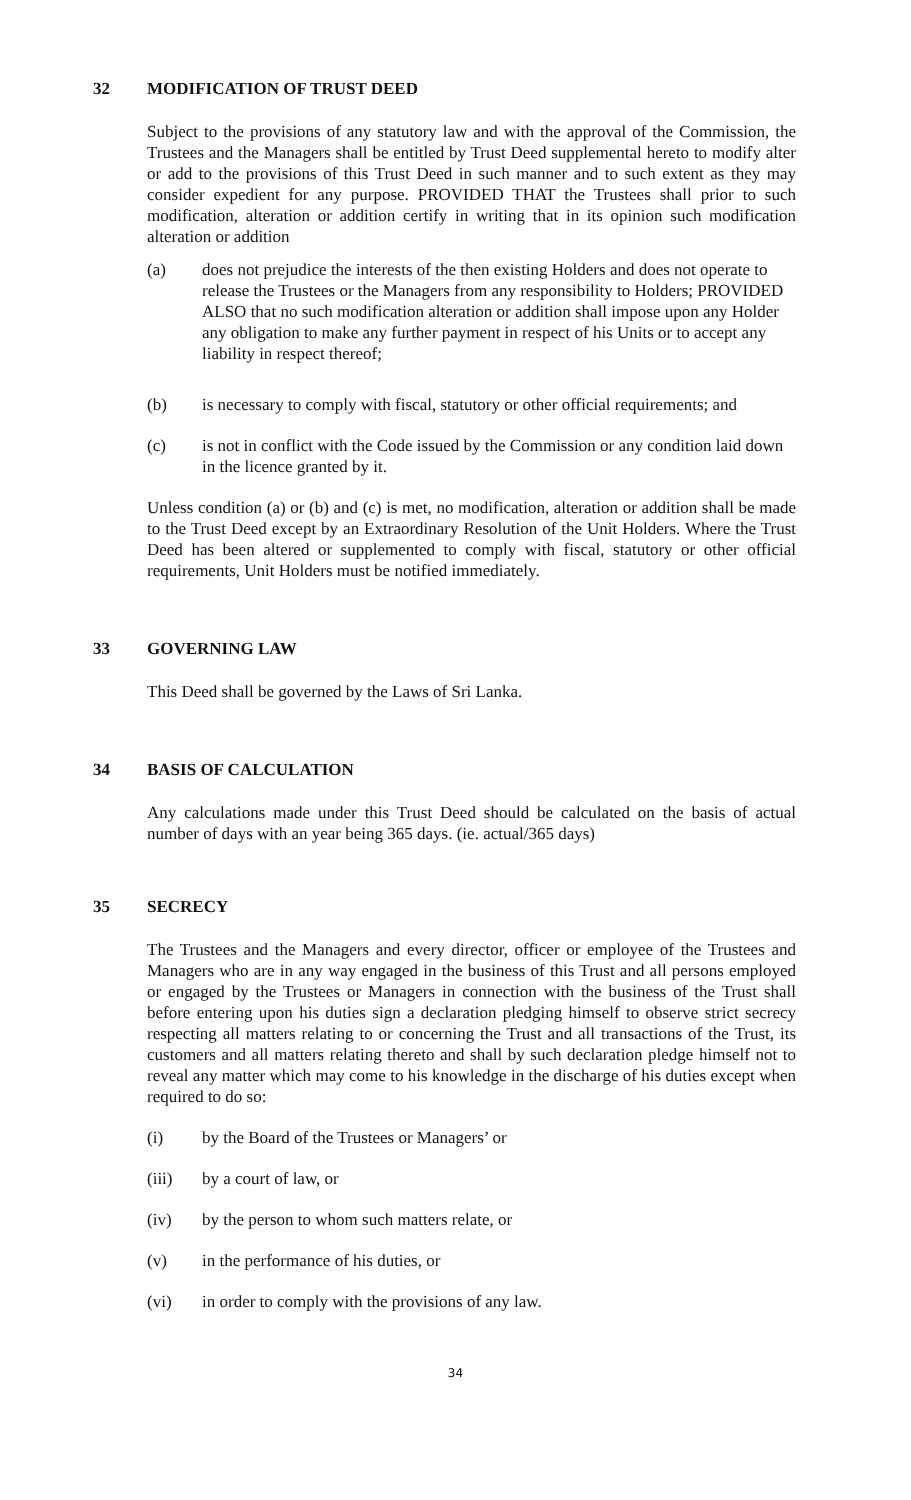32 MODIFICATION OF TRUST DEED
Subject to the provisions of any statutory law and with the approval of the Commission, the Trustees and the Managers shall be entitled by Trust Deed supplemental hereto to modify alter or add to the provisions of this Trust Deed in such manner and to such extent as they may consider expedient for any purpose. PROVIDED THAT the Trustees shall prior to such modification, alteration or addition certify in writing that in its opinion such modification alteration or addition
(a) does not prejudice the interests of the then existing Holders and does not operate to release the Trustees or the Managers from any responsibility to Holders; PROVIDED ALSO that no such modification alteration or addition shall impose upon any Holder any obligation to make any further payment in respect of his Units or to accept any liability in respect thereof;
(b) is necessary to comply with fiscal, statutory or other official requirements; and
(c) is not in conflict with the Code issued by the Commission or any condition laid down in the licence granted by it.
Unless condition (a) or (b) and (c) is met, no modification, alteration or addition shall be made to the Trust Deed except by an Extraordinary Resolution of the Unit Holders. Where the Trust Deed has been altered or supplemented to comply with fiscal, statutory or other official requirements, Unit Holders must be notified immediately.
33 GOVERNING LAW
This Deed shall be governed by the Laws of Sri Lanka.
34 BASIS OF CALCULATION
Any calculations made under this Trust Deed should be calculated on the basis of actual number of days with an year being 365 days. (ie. actual/365 days)
35 SECRECY
The Trustees and the Managers and every director, officer or employee of the Trustees and Managers who are in any way engaged in the business of this Trust and all persons employed or engaged by the Trustees or Managers in connection with the business of the Trust shall before entering upon his duties sign a declaration pledging himself to observe strict secrecy respecting all matters relating to or concerning the Trust and all transactions of the Trust, its customers and all matters relating thereto and shall by such declaration pledge himself not to reveal any matter which may come to his knowledge in the discharge of his duties except when required to do so:
(i) by the Board of the Trustees or Managers’ or
(iii) by a court of law, or
(iv) by the person to whom such matters relate, or
(v) in the performance of his duties, or
(vi) in order to comply with the provisions of any law.
34